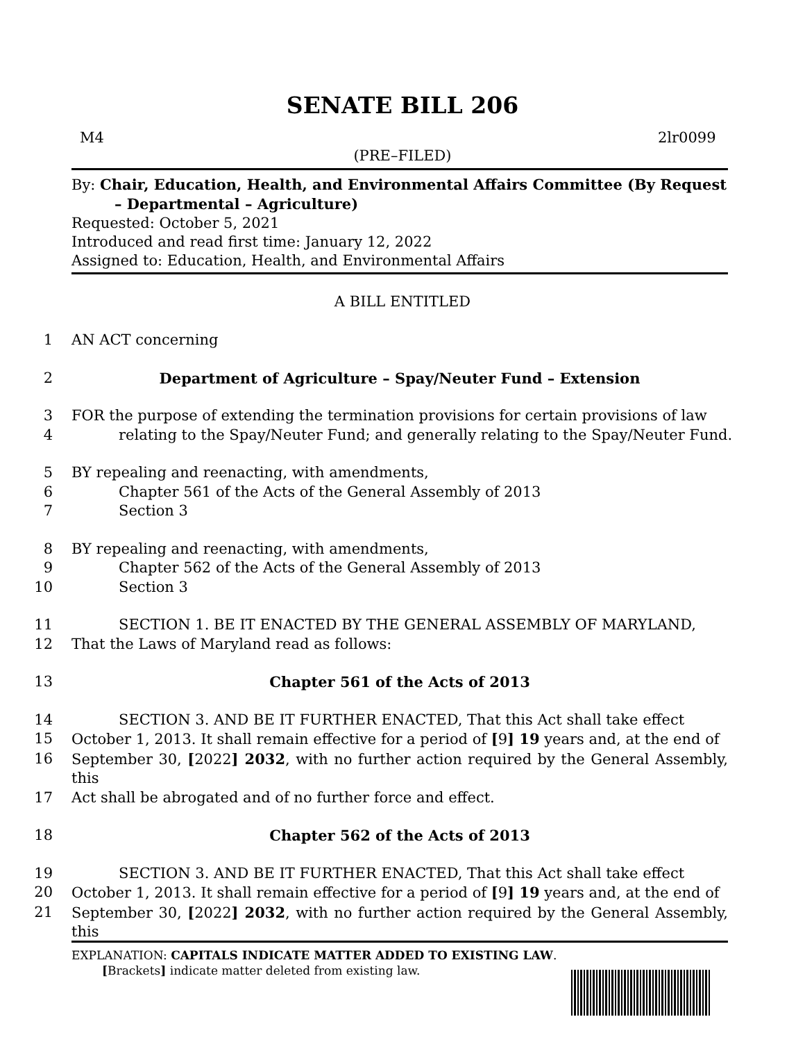SENATE BILL 206
M4 2lr0099
(PRE–FILED)
By: Chair, Education, Health, and Environmental Affairs Committee (By Request
– Departmental – Agriculture)
Requested: October 5, 2021
Introduced and read first time: January 12, 2022
Assigned to: Education, Health, and Environmental Affairs
A BILL ENTITLED
1 AN ACT concerning
2 Department of Agriculture – Spay/Neuter Fund – Extension
3 FOR the purpose of extending the termination provisions for certain provisions of law
4 relating to the Spay/Neuter Fund; and generally relating to the Spay/Neuter Fund.
5 BY repealing and reenacting, with amendments,
6 Chapter 561 of the Acts of the General Assembly of 2013
7 Section 3
8 BY repealing and reenacting, with amendments,
9 Chapter 562 of the Acts of the General Assembly of 2013
10 Section 3
11 SECTION 1. BE IT ENACTED BY THE GENERAL ASSEMBLY OF MARYLAND,
12 That the Laws of Maryland read as follows:
13 Chapter 561 of the Acts of 2013
14 SECTION 3. AND BE IT FURTHER ENACTED, That this Act shall take effect
15 October 1, 2013. It shall remain effective for a period of [9] 19 years and, at the end of
16 September 30, [2022] 2032, with no further action required by the General Assembly, this
17 Act shall be abrogated and of no further force and effect.
18 Chapter 562 of the Acts of 2013
19 SECTION 3. AND BE IT FURTHER ENACTED, That this Act shall take effect
20 October 1, 2013. It shall remain effective for a period of [9] 19 years and, at the end of
21 September 30, [2022] 2032, with no further action required by the General Assembly, this
EXPLANATION: CAPITALS INDICATE MATTER ADDED TO EXISTING LAW.
[Brackets] indicate matter deleted from existing law.